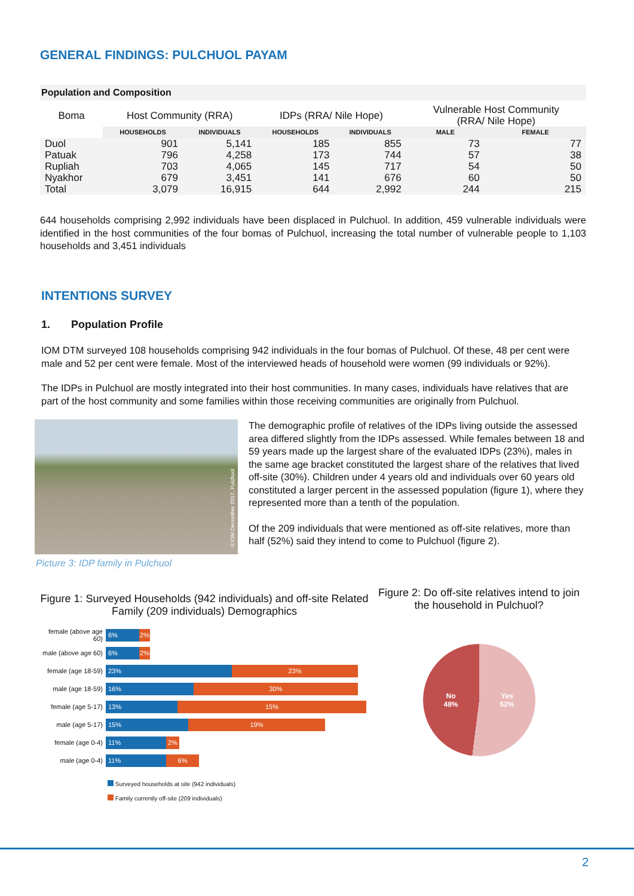GENERAL FINDINGS: PULCHUOL PAYAM
Population and Composition
| Boma | Host Community (RRA) | | IDPs (RRA/ Nile Hope) | | Vulnerable Host Community (RRA/ Nile Hope) | |
| | HOUSEHOLDS | INDIVIDUALS | HOUSEHOLDS | INDIVIDUALS | MALE | FEMALE |
| Duol | 901 | 5,141 | 185 | 855 | 73 | 77 |
| Patuak | 796 | 4,258 | 173 | 744 | 57 | 38 |
| Rupliah | 703 | 4,065 | 145 | 717 | 54 | 50 |
| Nyakhor | 679 | 3,451 | 141 | 676 | 60 | 50 |
| Total | 3,079 | 16,915 | 644 | 2,992 | 244 | 215 |
644 households comprising 2,992 individuals have been displaced in Pulchuol. In addition, 459 vulnerable individuals were identified in the host communities of the four bomas of Pulchuol, increasing the total number of vulnerable people to 1,103 households and 3,451 individuals
INTENTIONS SURVEY
1. Population Profile
IOM DTM surveyed 108 households comprising 942 individuals in the four bomas of Pulchuol. Of these, 48 per cent were male and 52 per cent were female. Most of the interviewed heads of household were women (99 individuals or 92%).
The IDPs in Pulchuol are mostly integrated into their host communities. In many cases, individuals have relatives that are part of the host community and some families within those receiving communities are originally from Pulchuol.
©IOM December 2017, Pulchuol
Picture 3: IDP family in Pulchuol
The demographic profile of relatives of the IDPs living outside the assessed area differed slightly from the IDPs assessed. While females between 18 and 59 years made up the largest share of the evaluated IDPs (23%), males in the same age bracket constituted the largest share of the relatives that lived off-site (30%). Children under 4 years old and individuals over 60 years old constituted a larger percent in the assessed population (figure 1), where they represented more than a tenth of the population.
Of the 209 individuals that were mentioned as off-site relatives, more than half (52%) said they intend to come to Pulchuol (figure 2).
Figure 1: Surveyed Households (942 individuals) and off-site Related Family (209 individuals) Demographics
female (above age 60) 6% 2%
male (above age 60) 6% 2%
female (age 18-59) 23% 23%
male (age 18-59) 16% 30%
female (age 5-17) 13% 15%
male (age 5-17) 15% 19%
female (age 0-4) 11% 2%
male (age 0-4) 11% 6%
Surveyed households at site (942 individuals)
Family currently off-site (209 individuals)
Figure 2: Do off-site relatives intend to join the household in Pulchuol?
No
48% Yes
52%
2